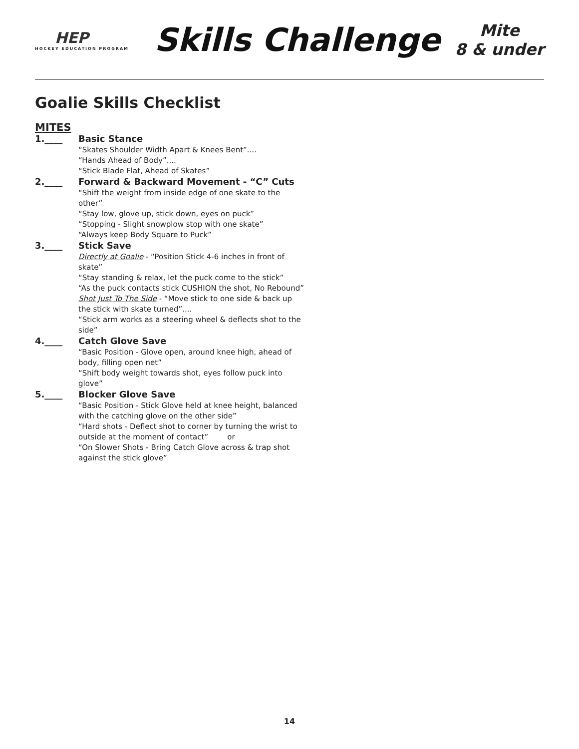HEP
HOCKEY EDUCATION PROGRAM
Skills Challenge
Mite
8 & under
Goalie Skills Checklist
MITES
1.____
Basic Stance
“Skates Shoulder Width Apart & Knees Bent”....
“Hands Ahead of Body”....
“Stick Blade Flat, Ahead of Skates”
2.____
Forward & Backward Movement - “C” Cuts
“Shift the weight from inside edge of one skate to the other”
“Stay low, glove up, stick down, eyes on puck”
“Stopping - Slight snowplow stop with one skate”
“Always keep Body Square to Puck”
3.____
Stick Save
Directly at Goalie - “Position Stick 4-6 inches in front of skate”
“Stay standing & relax, let the puck come to the stick”
“As the puck contacts stick CUSHION the shot, No Rebound”
Shot Just To The Side - “Move stick to one side & back up the stick with skate turned”....
“Stick arm works as a steering wheel & deflects shot to the side”
4.____
Catch Glove Save
“Basic Position - Glove open, around knee high, ahead of body, filling open net”
“Shift body weight towards shot, eyes follow puck into glove”
5.____
Blocker Glove Save
“Basic Position - Stick Glove held at knee height, balanced with the catching glove on the other side”
“Hard shots - Deflect shot to corner by turning the wrist to outside at the moment of contact” or
“On Slower Shots - Bring Catch Glove across & trap shot against the stick glove”
14